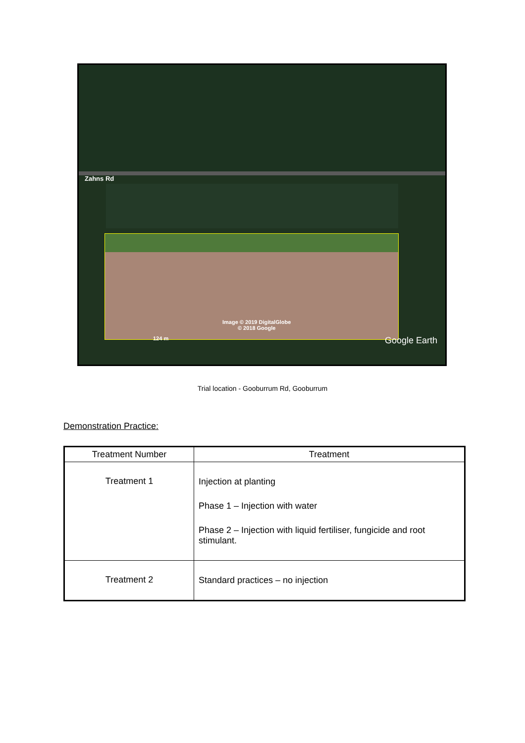Zahns Rd
Image © 2019 DigitalGlobe
© 2018 Google
124 m Google Earth
Trial location - Gooburrum Rd, Gooburrum
Demonstration Practice:
| Treatment Number | Treatment |
| --- | --- |
| Treatment 1 | Injection at planting Phase 1 – Injection with water Phase 2 – Injection with liquid fertiliser, fungicide and root stimulant. |
| Treatment 2 | Standard practices – no injection |